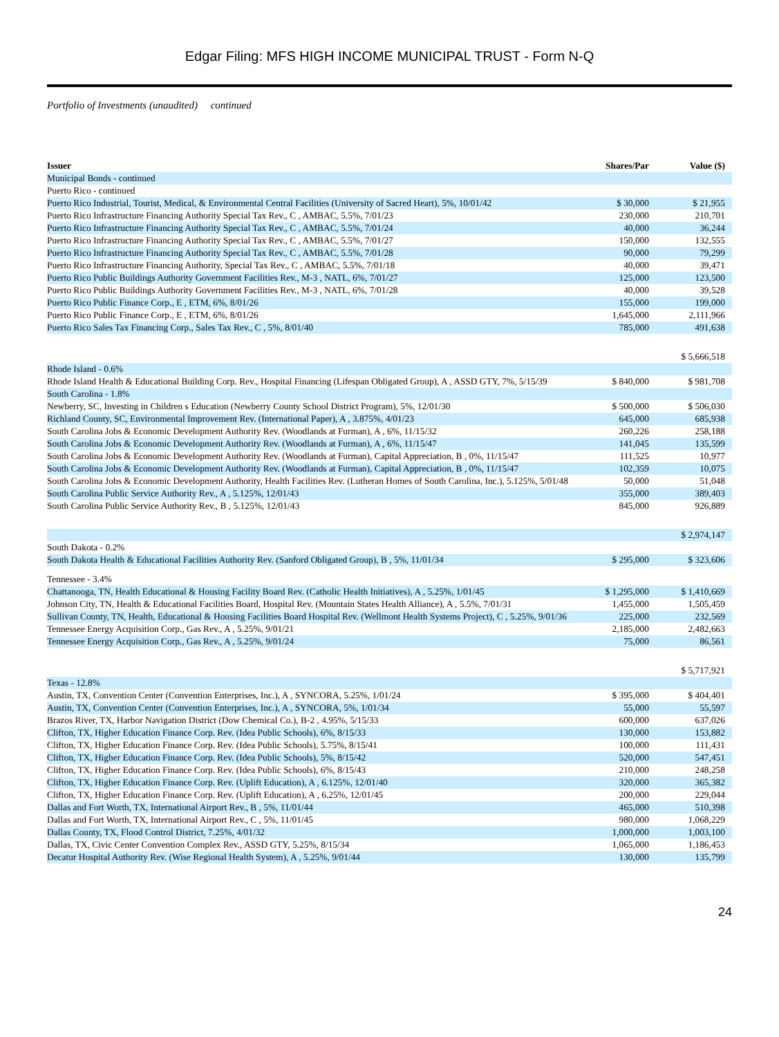Edgar Filing: MFS HIGH INCOME MUNICIPAL TRUST - Form N-Q
Portfolio of Investments (unaudited) continued
| Issuer | Shares/Par | Value ($) |
| --- | --- | --- |
| Municipal Bonds - continued | | |
| Puerto Rico - continued | | |
| Puerto Rico Industrial, Tourist, Medical, & Environmental Central Facilities (University of Sacred Heart), 5%, 10/01/42 | $ 30,000 | $ 21,955 |
| Puerto Rico Infrastructure Financing Authority Special Tax Rev., C , AMBAC, 5.5%, 7/01/23 | 230,000 | 210,701 |
| Puerto Rico Infrastructure Financing Authority Special Tax Rev., C , AMBAC, 5.5%, 7/01/24 | 40,000 | 36,244 |
| Puerto Rico Infrastructure Financing Authority Special Tax Rev., C , AMBAC, 5.5%, 7/01/27 | 150,000 | 132,555 |
| Puerto Rico Infrastructure Financing Authority Special Tax Rev., C , AMBAC, 5.5%, 7/01/28 | 90,000 | 79,299 |
| Puerto Rico Infrastructure Financing Authority, Special Tax Rev., C , AMBAC, 5.5%, 7/01/18 | 40,000 | 39,471 |
| Puerto Rico Public Buildings Authority Government Facilities Rev., M-3 , NATL, 6%, 7/01/27 | 125,000 | 123,500 |
| Puerto Rico Public Buildings Authority Government Facilities Rev., M-3 , NATL, 6%, 7/01/28 | 40,000 | 39,528 |
| Puerto Rico Public Finance Corp., E , ETM, 6%, 8/01/26 | 155,000 | 199,000 |
| Puerto Rico Public Finance Corp., E , ETM, 6%, 8/01/26 | 1,645,000 | 2,111,966 |
| Puerto Rico Sales Tax Financing Corp., Sales Tax Rev., C , 5%, 8/01/40 | 785,000 | 491,638 |
| | | $ 5,666,518 |
| Rhode Island - 0.6% | | |
| Rhode Island Health & Educational Building Corp. Rev., Hospital Financing (Lifespan Obligated Group), A , ASSD GTY, 7%, 5/15/39 | $ 840,000 | $ 981,708 |
| South Carolina - 1.8% | | |
| Newberry, SC, Investing in Children s Education (Newberry County School District Program), 5%, 12/01/30 | $ 500,000 | $ 506,030 |
| Richland County, SC, Environmental Improvement Rev. (International Paper), A , 3.875%, 4/01/23 | 645,000 | 685,938 |
| South Carolina Jobs & Economic Development Authority Rev. (Woodlands at Furman), A , 6%, 11/15/32 | 260,226 | 258,188 |
| South Carolina Jobs & Economic Development Authority Rev. (Woodlands at Furman), A , 6%, 11/15/47 | 141,045 | 135,599 |
| South Carolina Jobs & Economic Development Authority Rev. (Woodlands at Furman), Capital Appreciation, B , 0%, 11/15/47 | 111,525 | 10,977 |
| South Carolina Jobs & Economic Development Authority Rev. (Woodlands at Furman), Capital Appreciation, B , 0%, 11/15/47 | 102,359 | 10,075 |
| South Carolina Jobs & Economic Development Authority, Health Facilities Rev. (Lutheran Homes of South Carolina, Inc.), 5.125%, 5/01/48 | 50,000 | 51,048 |
| South Carolina Public Service Authority Rev., A , 5.125%, 12/01/43 | 355,000 | 389,403 |
| South Carolina Public Service Authority Rev., B , 5.125%, 12/01/43 | 845,000 | 926,889 |
| | | $ 2,974,147 |
| South Dakota - 0.2% | | |
| South Dakota Health & Educational Facilities Authority Rev. (Sanford Obligated Group), B , 5%, 11/01/34 | $ 295,000 | $ 323,606 |
| Tennessee - 3.4% | | |
| Chattanooga, TN, Health Educational & Housing Facility Board Rev. (Catholic Health Initiatives), A , 5.25%, 1/01/45 | $ 1,295,000 | $ 1,410,669 |
| Johnson City, TN, Health & Educational Facilities Board, Hospital Rev. (Mountain States Health Alliance), A , 5.5%, 7/01/31 | 1,455,000 | 1,505,459 |
| Sullivan County, TN, Health, Educational & Housing Facilities Board Hospital Rev. (Wellmont Health Systems Project), C , 5.25%, 9/01/36 | 225,000 | 232,569 |
| Tennessee Energy Acquisition Corp., Gas Rev., A , 5.25%, 9/01/21 | 2,185,000 | 2,482,663 |
| Tennessee Energy Acquisition Corp., Gas Rev., A , 5.25%, 9/01/24 | 75,000 | 86,561 |
| | | $ 5,717,921 |
| Texas - 12.8% | | |
| Austin, TX, Convention Center (Convention Enterprises, Inc.), A , SYNCORA, 5.25%, 1/01/24 | $ 395,000 | $ 404,401 |
| Austin, TX, Convention Center (Convention Enterprises, Inc.), A , SYNCORA, 5%, 1/01/34 | 55,000 | 55,597 |
| Brazos River, TX, Harbor Navigation District (Dow Chemical Co.), B-2 , 4.95%, 5/15/33 | 600,000 | 637,026 |
| Clifton, TX, Higher Education Finance Corp. Rev. (Idea Public Schools), 6%, 8/15/33 | 130,000 | 153,882 |
| Clifton, TX, Higher Education Finance Corp. Rev. (Idea Public Schools), 5.75%, 8/15/41 | 100,000 | 111,431 |
| Clifton, TX, Higher Education Finance Corp. Rev. (Idea Public Schools), 5%, 8/15/42 | 520,000 | 547,451 |
| Clifton, TX, Higher Education Finance Corp. Rev. (Idea Public Schools), 6%, 8/15/43 | 210,000 | 248,258 |
| Clifton, TX, Higher Education Finance Corp. Rev. (Uplift Education), A , 6.125%, 12/01/40 | 320,000 | 365,382 |
| Clifton, TX, Higher Education Finance Corp. Rev. (Uplift Education), A , 6.25%, 12/01/45 | 200,000 | 229,044 |
| Dallas and Fort Worth, TX, International Airport Rev., B , 5%, 11/01/44 | 465,000 | 510,398 |
| Dallas and Fort Worth, TX, International Airport Rev., C , 5%, 11/01/45 | 980,000 | 1,068,229 |
| Dallas County, TX, Flood Control District, 7.25%, 4/01/32 | 1,000,000 | 1,003,100 |
| Dallas, TX, Civic Center Convention Complex Rev., ASSD GTY, 5.25%, 8/15/34 | 1,065,000 | 1,186,453 |
| Decatur Hospital Authority Rev. (Wise Regional Health System), A , 5.25%, 9/01/44 | 130,000 | 135,799 |
24